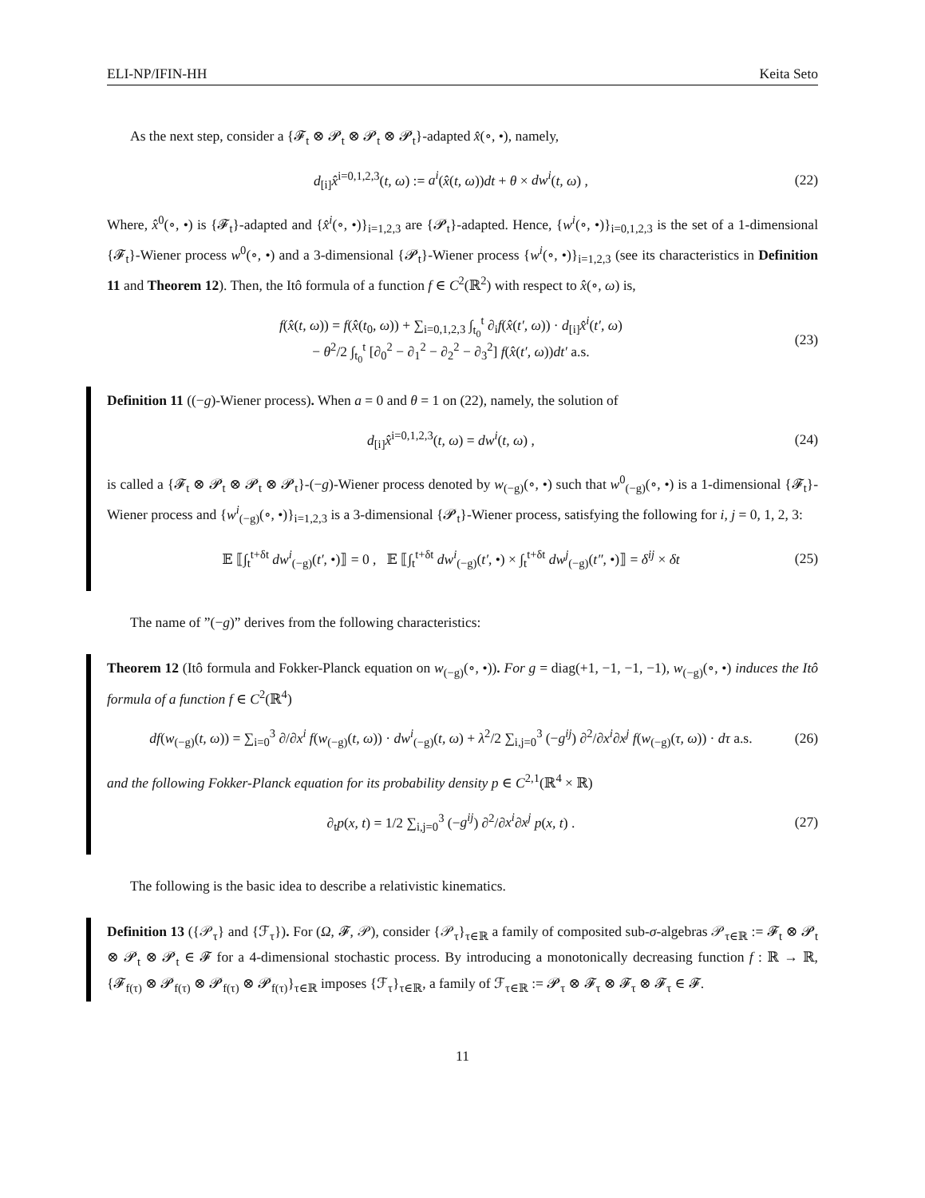ELI-NP/IFIN-HH Keita Seto
As the next step, consider a {𝓕<sub>t</sub> ⊗ 𝓟<sub>t</sub> ⊗ 𝓟<sub>t</sub> ⊗ 𝓟<sub>t</sub>}-adapted x̂(∘, •), namely,
d<sub>[i]</sub>x̂<sup>i=0,1,2,3</sup>(t, ω) := a<sup>i</sup>(x̂(t, ω))dt + θ × dw<sup>i</sup>(t, ω) , (22)
Where, x̂<sup>0</sup>(∘, •) is {𝓕<sub>t</sub>}-adapted and {x̂<sup>i</sup>(∘, •)}<sub>i=1,2,3</sub> are {𝓟<sub>t</sub>}-adapted. Hence, {w<sup>i</sup>(∘, •)}<sub>i=0,1,2,3</sub> is the set of a 1-dimensional {𝓕<sub>t</sub>}-Wiener process w<sup>0</sup>(∘, •) and a 3-dimensional {𝓟<sub>t</sub>}-Wiener process {w<sup>i</sup>(∘, •)}<sub>i=1,2,3</sub> (see its characteristics in Definition 11 and Theorem 12). Then, the Itô formula of a function f ∈ C<sup>2</sup>(ℝ<sup>2</sup>) with respect to x̂(∘, ω) is,
f(x̂(t, ω)) = f(x̂(t<sub>0</sub>, ω)) + ∑<sub>i=0,1,2,3</sub> ∫<sub>t<sub>0</sub></sub><sup>t</sup> ∂<sub>i</sub>f(x̂(t′, ω)) · d<sub>[i]</sub>x̂<sup>i</sup>(t′, ω)
− θ<sup>2</sup>/2 ∫<sub>t<sub>0</sub></sub><sup>t</sup> [∂<sub>0</sub><sup>2</sup> − ∂<sub>1</sub><sup>2</sup> − ∂<sub>2</sub><sup>2</sup> − ∂<sub>3</sub><sup>2</sup>] f(x̂(t′, ω))dt′ a.s. (23)
Definition 11 ((−g)-Wiener process). When a = 0 and θ = 1 on (22), namely, the solution of
d<sub>[i]</sub>x̂<sup>i=0,1,2,3</sup>(t, ω) = dw<sup>i</sup>(t, ω) , (24)
is called a {𝓕<sub>t</sub> ⊗ 𝓟<sub>t</sub> ⊗ 𝓟<sub>t</sub> ⊗ 𝓟<sub>t</sub>}-(−g)-Wiener process denoted by w<sub>(−g)</sub>(∘, •) such that w<sup>0</sup><sub>(−g)</sub>(∘, •) is a 1-dimensional {𝓕<sub>t</sub>}-Wiener process and {w<sup>i</sup><sub>(−g)</sub>(∘, •)}<sub>i=1,2,3</sub> is a 3-dimensional {𝓟<sub>t</sub>}-Wiener process, satisfying the following for i, j = 0, 1, 2, 3:
𝔼 ⟦∫<sub>t</sub><sup>t+δt</sup> dw<sup>i</sup><sub>(−g)</sub>(t′, •)⟧ = 0 , 𝔼 ⟦∫<sub>t</sub><sup>t+δt</sup> dw<sup>i</sup><sub>(−g)</sub>(t′, •) × ∫<sub>t</sub><sup>t+δt</sup> dw<sup>j</sup><sub>(−g)</sub>(t″, •)⟧ = δ<sup>ij</sup> × δt (25)
The name of ”(−g)” derives from the following characteristics:
Theorem 12 (Itô formula and Fokker-Planck equation on w<sub>(−g)</sub>(∘, •)). For g = diag(+1, −1, −1, −1), w<sub>(−g)</sub>(∘, •) induces the Itô formula of a function f ∈ C<sup>2</sup>(ℝ<sup>4</sup>)
df(w<sub>(−g)</sub>(t, ω)) = ∑<sub>i=0</sub><sup>3</sup> ∂/∂x<sup>i</sup> f(w<sub>(−g)</sub>(t, ω)) · dw<sup>i</sup><sub>(−g)</sub>(t, ω) + λ<sup>2</sup>/2 ∑<sub>i,j=0</sub><sup>3</sup> (−g<sup>ij</sup>) ∂<sup>2</sup>/∂x<sup>i</sup>∂x<sup>j</sup> f(w<sub>(−g)</sub>(τ, ω)) · dτ a.s. (26)
and the following Fokker-Planck equation for its probability density p ∈ C<sup>2,1</sup>(ℝ<sup>4</sup> × ℝ)
∂<sub>t</sub>p(x, t) = 1/2 ∑<sub>i,j=0</sub><sup>3</sup> (−g<sup>ij</sup>) ∂<sup>2</sup>/∂x<sup>i</sup>∂x<sup>j</sup> p(x, t) . (27)
The following is the basic idea to describe a relativistic kinematics.
Definition 13 ({𝒫<sub>τ</sub>} and {ℱ<sub>τ</sub>}). For (Ω, 𝓕, 𝒫), consider {𝒫<sub>τ</sub>}<sub>τ∈ℝ</sub> a family of composited sub-σ-algebras 𝒫<sub>τ∈ℝ</sub> := 𝓕<sub>t</sub> ⊗ 𝓟<sub>t</sub> ⊗ 𝓟<sub>t</sub> ⊗ 𝓟<sub>t</sub> ∈ 𝓕 for a 4-dimensional stochastic process. By introducing a monotonically decreasing function f : ℝ → ℝ, {𝓕<sub>f(τ)</sub> ⊗ 𝓟<sub>f(τ)</sub> ⊗ 𝓟<sub>f(τ)</sub> ⊗ 𝓟<sub>f(τ)</sub>}<sub>τ∈ℝ</sub> imposes {ℱ<sub>τ</sub>}<sub>τ∈ℝ</sub>, a family of ℱ<sub>τ∈ℝ</sub> := 𝓟<sub>τ</sub> ⊗ 𝓕<sub>τ</sub> ⊗ 𝓕<sub>τ</sub> ⊗ 𝓕<sub>τ</sub> ∈ 𝓕.
11